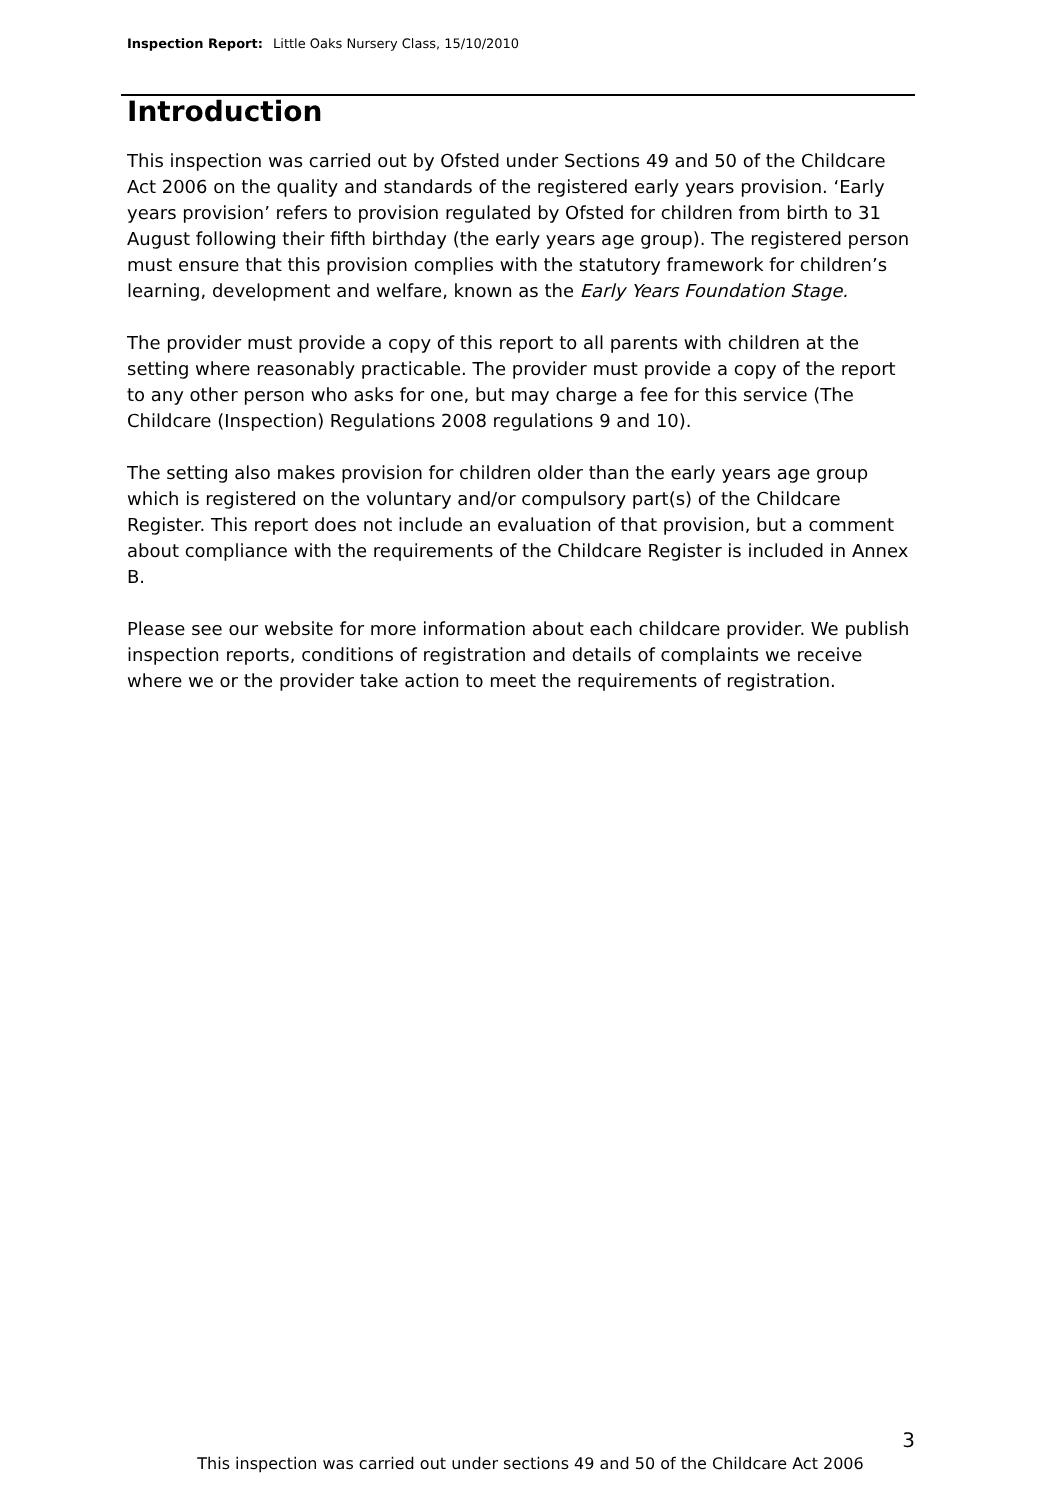Inspection Report: Little Oaks Nursery Class, 15/10/2010
Introduction
This inspection was carried out by Ofsted under Sections 49 and 50 of the Childcare Act 2006 on the quality and standards of the registered early years provision. ‘Early years provision’ refers to provision regulated by Ofsted for children from birth to 31 August following their fifth birthday (the early years age group). The registered person must ensure that this provision complies with the statutory framework for children’s learning, development and welfare, known as the Early Years Foundation Stage.
The provider must provide a copy of this report to all parents with children at the setting where reasonably practicable. The provider must provide a copy of the report to any other person who asks for one, but may charge a fee for this service (The Childcare (Inspection) Regulations 2008 regulations 9 and 10).
The setting also makes provision for children older than the early years age group which is registered on the voluntary and/or compulsory part(s) of the Childcare Register. This report does not include an evaluation of that provision, but a comment about compliance with the requirements of the Childcare Register is included in Annex B.
Please see our website for more information about each childcare provider. We publish inspection reports, conditions of registration and details of complaints we receive where we or the provider take action to meet the requirements of registration.
3
This inspection was carried out under sections 49 and 50 of the Childcare Act 2006